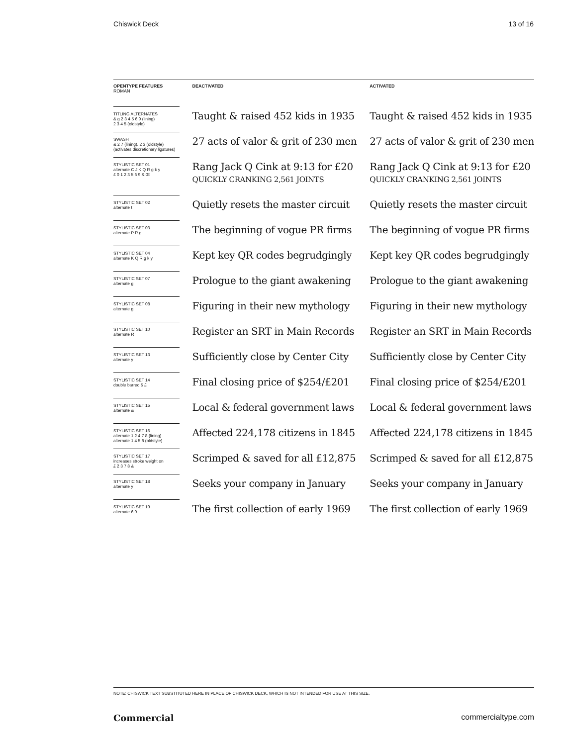Chiswick Deck 13 of 16
| OPENTYPE FEATURES ROMAN | DEACTIVATED | ACTIVATED |
| --- | --- | --- |
| TITLING ALTERNATES & g 2 3 4 5 6 9 (lining) 2 3 4 5 (oldstyle) | Taught & raised 452 kids in 1935 | Taught & raised 452 kids in 1935 |
| SWASH & 2 7 (lining), 2 3 (oldstyle) (activates discretionary ligatures) | 27 acts of valor & grit of 230 men | 27 acts of valor & grit of 230 men |
| STYLISTIC SET 01 alternate C J K Q R g k y £ 0 1 2 3 5 6 9 & Œ | Rang Jack Q Cink at 9:13 for £20 QUICKLY CRANKING 2,561 JOINTS | Rang Jack Q Cink at 9:13 for £20 QUICKLY CRANKING 2,561 JOINTS |
| STYLISTIC SET 02 alternate t | Quietly resets the master circuit | Quietly resets the master circuit |
| STYLISTIC SET 03 alternate P R g | The beginning of vogue PR firms | The beginning of vogue PR firms |
| STYLISTIC SET 04 alternate K Q R g k y | Kept key QR codes begrudgingly | Kept key QR codes begrudgingly |
| STYLISTIC SET 07 alternate g | Prologue to the giant awakening | Prologue to the giant awakening |
| STYLISTIC SET 08 alternate g | Figuring in their new mythology | Figuring in their new mythology |
| STYLISTIC SET 10 alternate R | Register an SRT in Main Records | Register an SRT in Main Records |
| STYLISTIC SET 13 alternate y | Sufficiently close by Center City | Sufficiently close by Center City |
| STYLISTIC SET 14 double barred $ £ | Final closing price of $254/£201 | Final closing price of $254/£201 |
| STYLISTIC SET 15 alternate & | Local & federal government laws | Local & federal government laws |
| STYLISTIC SET 16 alternate 1 2 4 7 8 (lining) alternate 1 4 5 8 (oldstyle) | Affected 224,178 citizens in 1845 | Affected 224,178 citizens in 1845 |
| STYLISTIC SET 17 increases stroke weight on £ 2 3 7 8 & | Scrimped & saved for all £12,875 | Scrimped & saved for all £12,875 |
| STYLISTIC SET 18 alternate y | Seeks your company in January | Seeks your company in January |
| STYLISTIC SET 19 alternate 6 9 | The first collection of early 1969 | The first collection of early 1969 |
NOTE: CHISWICK TEXT SUBSTITUTED HERE IN PLACE OF CHISWICK DECK, WHICH IS NOT INTENDED FOR USE AT THIS SIZE.
Commercial commercialtype.com